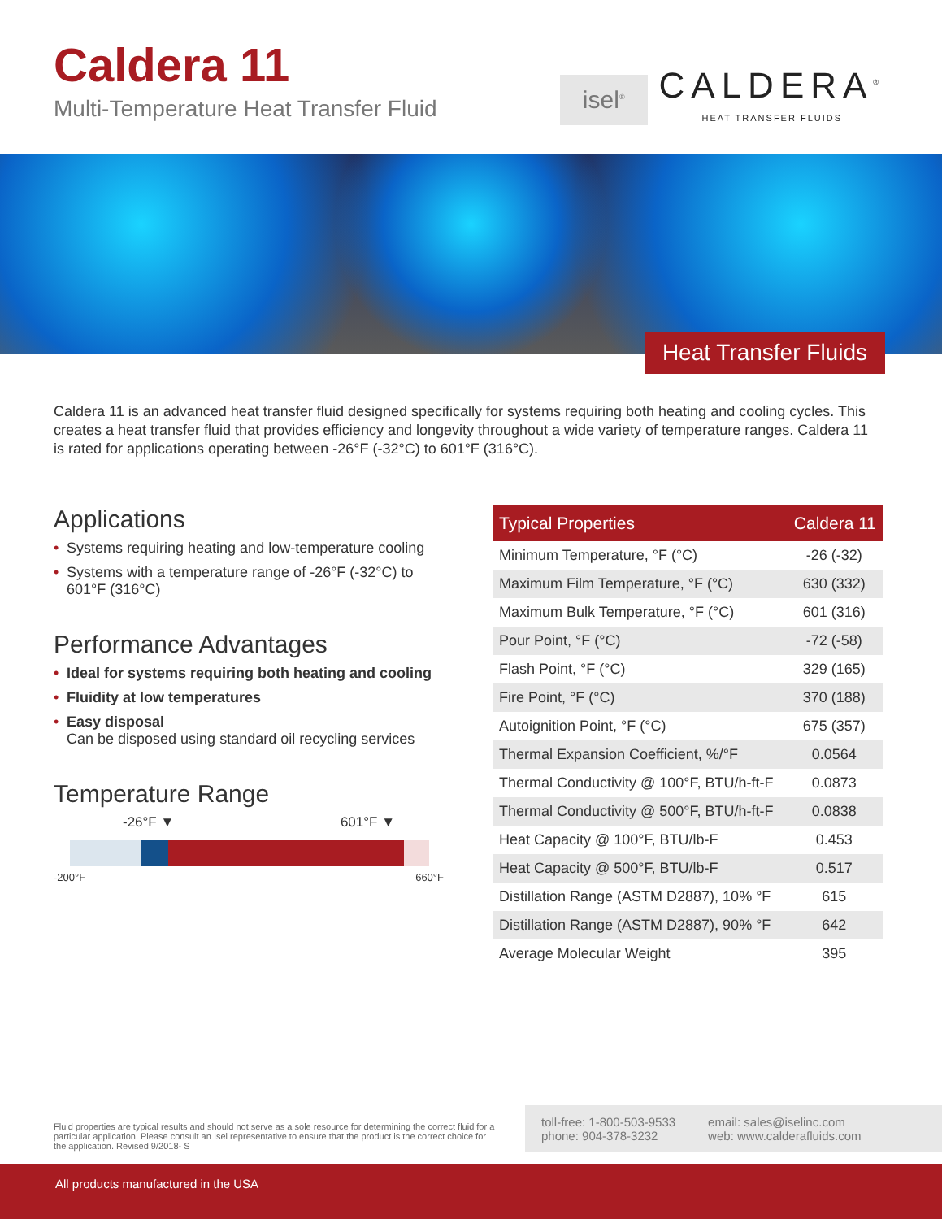Caldera 11
Multi-Temperature Heat Transfer Fluid
isel<sup>®</sup>
CALDERA<sup>®</sup>
HEAT TRANSFER FLUIDS
Heat Transfer Fluids
Caldera 11 is an advanced heat transfer fluid designed specifically for systems requiring both heating and cooling cycles. This creates a heat transfer fluid that provides efficiency and longevity throughout a wide variety of temperature ranges. Caldera 11 is rated for applications operating between -26°F (-32°C) to 601°F (316°C).
Applications
• Systems requiring heating and low-temperature cooling
• Systems with a temperature range of -26°F (-32°C) to 601°F (316°C)
Performance Advantages
• Ideal for systems requiring both heating and cooling
• Fluidity at low temperatures
• Easy disposal
Can be disposed using standard oil recycling services
Temperature Range
-26°F ▼ 601°F ▼
-200°F 660°F
| Typical Properties | Caldera 11 |
| --- | --- |
| Minimum Temperature, °F (°C) | -26 (-32) |
| Maximum Film Temperature, °F (°C) | 630 (332) |
| Maximum Bulk Temperature, °F (°C) | 601 (316) |
| Pour Point, °F (°C) | -72 (-58) |
| Flash Point, °F (°C) | 329 (165) |
| Fire Point, °F (°C) | 370 (188) |
| Autoignition Point, °F (°C) | 675 (357) |
| Thermal Expansion Coefficient, %/°F | 0.0564 |
| Thermal Conductivity @ 100°F, BTU/h-ft-F | 0.0873 |
| Thermal Conductivity @ 500°F, BTU/h-ft-F | 0.0838 |
| Heat Capacity @ 100°F, BTU/lb-F | 0.453 |
| Heat Capacity @ 500°F, BTU/lb-F | 0.517 |
| Distillation Range (ASTM D2887), 10% °F | 615 |
| Distillation Range (ASTM D2887), 90% °F | 642 |
| Average Molecular Weight | 395 |
Fluid properties are typical results and should not serve as a sole resource for determining the correct fluid for a particular application. Please consult an Isel representative to ensure that the product is the correct choice for the application. Revised 9/2018- S
toll-free: 1-800-503-9533
phone: 904-378-3232
email: sales@iselinc.com
web: www.calderafluids.com
All products manufactured in the USA